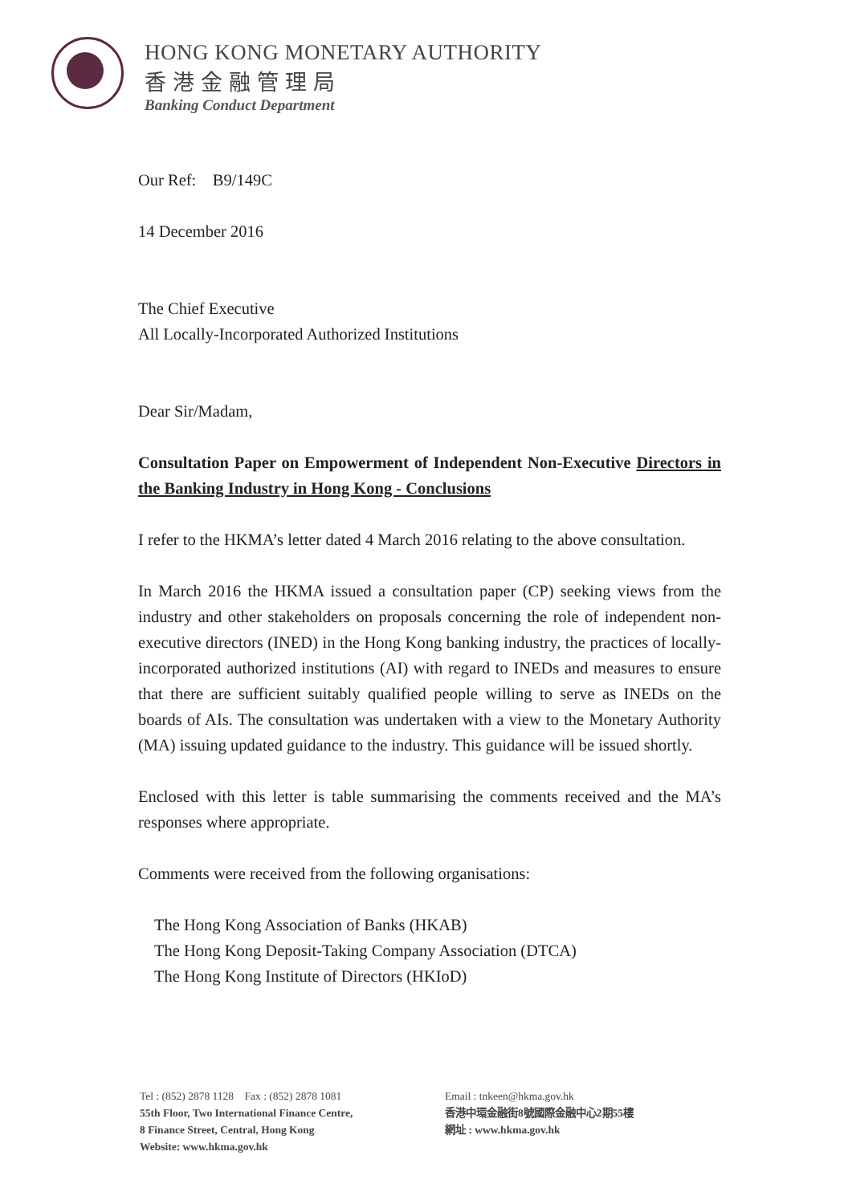HONG KONG MONETARY AUTHORITY
香港金融管理局
Banking Conduct Department
Our Ref: B9/149C
14 December 2016
The Chief Executive
All Locally-Incorporated Authorized Institutions
Dear Sir/Madam,
Consultation Paper on Empowerment of Independent Non-Executive Directors in the Banking Industry in Hong Kong - Conclusions
I refer to the HKMA’s letter dated 4 March 2016 relating to the above consultation.
In March 2016 the HKMA issued a consultation paper (CP) seeking views from the industry and other stakeholders on proposals concerning the role of independent non-executive directors (INED) in the Hong Kong banking industry, the practices of locally-incorporated authorized institutions (AI) with regard to INEDs and measures to ensure that there are sufficient suitably qualified people willing to serve as INEDs on the boards of AIs. The consultation was undertaken with a view to the Monetary Authority (MA) issuing updated guidance to the industry. This guidance will be issued shortly.
Enclosed with this letter is table summarising the comments received and the MA’s responses where appropriate.
Comments were received from the following organisations:
The Hong Kong Association of Banks (HKAB)
The Hong Kong Deposit-Taking Company Association (DTCA)
The Hong Kong Institute of Directors (HKIoD)
Tel : (852) 2878 1128 Fax : (852) 2878 1081
55th Floor, Two International Finance Centre,
8 Finance Street, Central, Hong Kong
Website: www.hkma.gov.hk
Email : tnkeen@hkma.gov.hk
香港中環金融街8號國際金融中心2期55樓
網址 : www.hkma.gov.hk